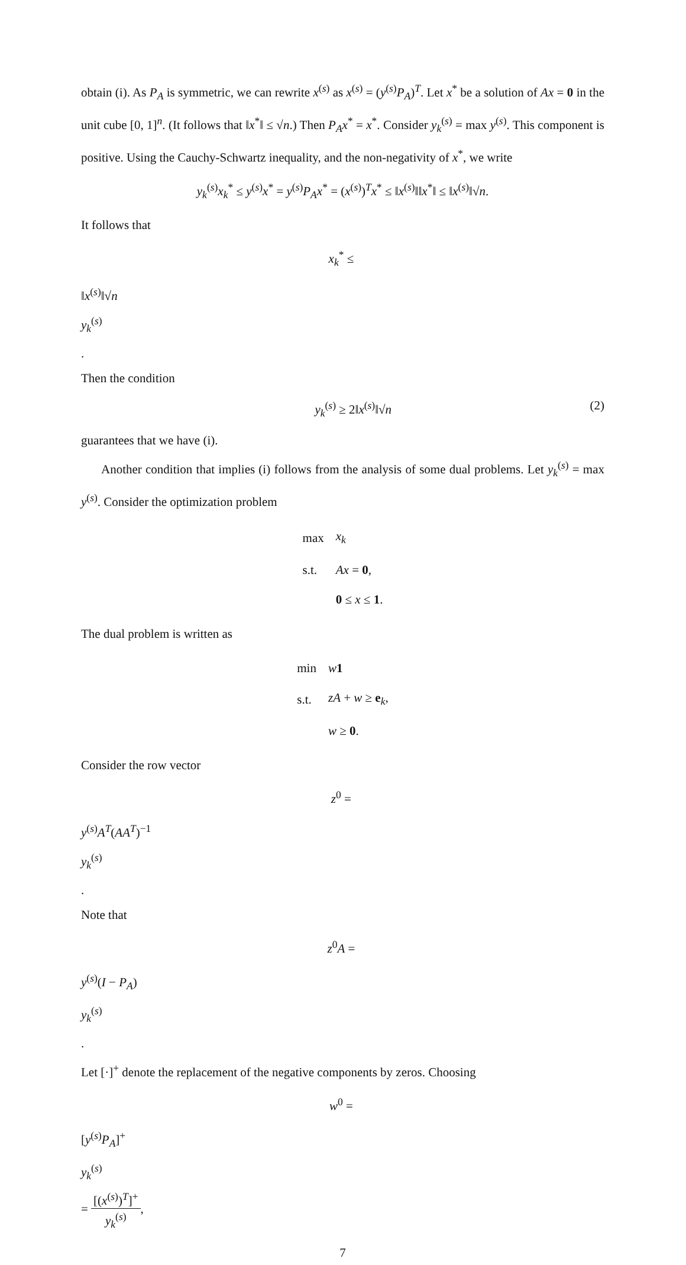obtain (i). As P<sub>A</sub> is symmetric, we can rewrite x<sup>(s)</sup> as x<sup>(s)</sup> = (y<sup>(s)</sup>P<sub>A</sub>)<sup>T</sup>. Let x<sup>*</sup> be a solution of Ax = 0 in the unit cube [0, 1]<sup>n</sup>. (It follows that ‖x<sup>*</sup>‖ ≤ √n.) Then P<sub>A</sub>x<sup>*</sup> = x<sup>*</sup>. Consider y<sub>k</sub><sup>(s)</sup> = max y<sup>(s)</sup>. This component is positive. Using the Cauchy-Schwartz inequality, and the non-negativity of x<sup>*</sup>, we write
y<sub>k</sub><sup>(s)</sup>x<sub>k</sub><sup>*</sup> ≤ y<sup>(s)</sup>x<sup>*</sup> = y<sup>(s)</sup>P<sub>A</sub>x<sup>*</sup> = (x<sup>(s)</sup>)<sup>T</sup>x<sup>*</sup> ≤ ‖x<sup>(s)</sup>‖‖x<sup>*</sup>‖ ≤ ‖x<sup>(s)</sup>‖√n.
It follows that
x<sub>k</sub><sup>*</sup> ≤
‖x<sup>(s)</sup>‖√n
y<sub>k</sub><sup>(s)</sup>
.
Then the condition
y<sub>k</sub><sup>(s)</sup> ≥ 2‖x<sup>(s)</sup>‖√n (2)
guarantees that we have (i).
Another condition that implies (i) follows from the analysis of some dual problems. Let y<sub>k</sub><sup>(s)</sup> = max y<sup>(s)</sup>. Consider the optimization problem
| max | x<sub>k</sub> |
| s.t. | Ax = 0 , |
| | 0 ≤ x ≤ 1 . |
The dual problem is written as
| min | w 1 |
| s.t. | zA + w ≥ e<sub>k</sub>, |
| | w ≥ 0 . |
Consider the row vector
z<sup>0</sup> =
y<sup>(s)</sup>A<sup>T</sup>(AA<sup>T</sup>)<sup>−1</sup>
y<sub>k</sub><sup>(s)</sup>
.
Note that
z<sup>0</sup>A =
y<sup>(s)</sup>(I − P<sub>A</sub>)
y<sub>k</sub><sup>(s)</sup>
.
Let [·]<sup>+</sup> denote the replacement of the negative components by zeros. Choosing
w<sup>0</sup> =
[y<sup>(s)</sup>P<sub>A</sub>]<sup>+</sup>
y<sub>k</sub><sup>(s)</sup>
=
[(x<sup>(s)</sup>)<sup>T</sup>]<sup>+</sup>
y<sub>k</sub><sup>(s)</sup>
,
7